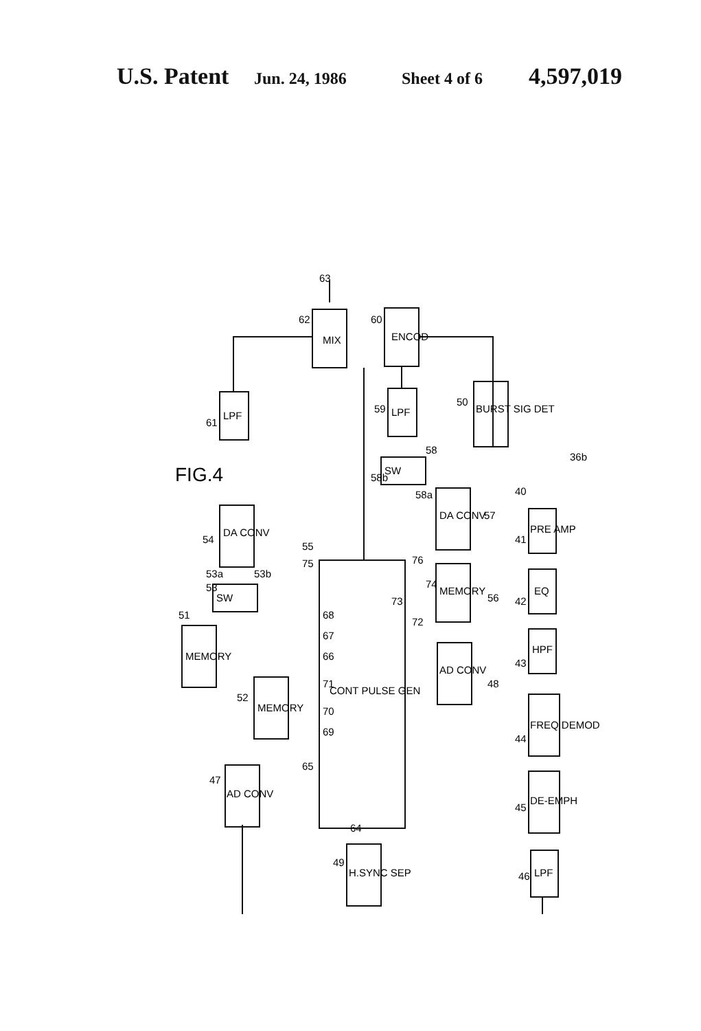U.S. Patent Jun. 24, 1986 Sheet 4 of 6 4,597,019
MIX
ENCOD
LPF
LPF
BURST SIG DET
DA CONV
DA CONV
SW
SW
CONT PULSE GEN
MEMORY
MEMORY
MEMORY
AD CONV
AD CONV
H.SYNC SEP
PRE AMP
EQ
HPF
FREQ DEMOD
DE-EMPH
LPF
FIG.4
63
62
60
61
59
50
58
58b
58a
36b
40
54
55
41
57
76
75
53
53a
53b
51
73
56
42
68
67
66
72
74
43
71
70
69
52
48
44
65
47
64
45
49
46